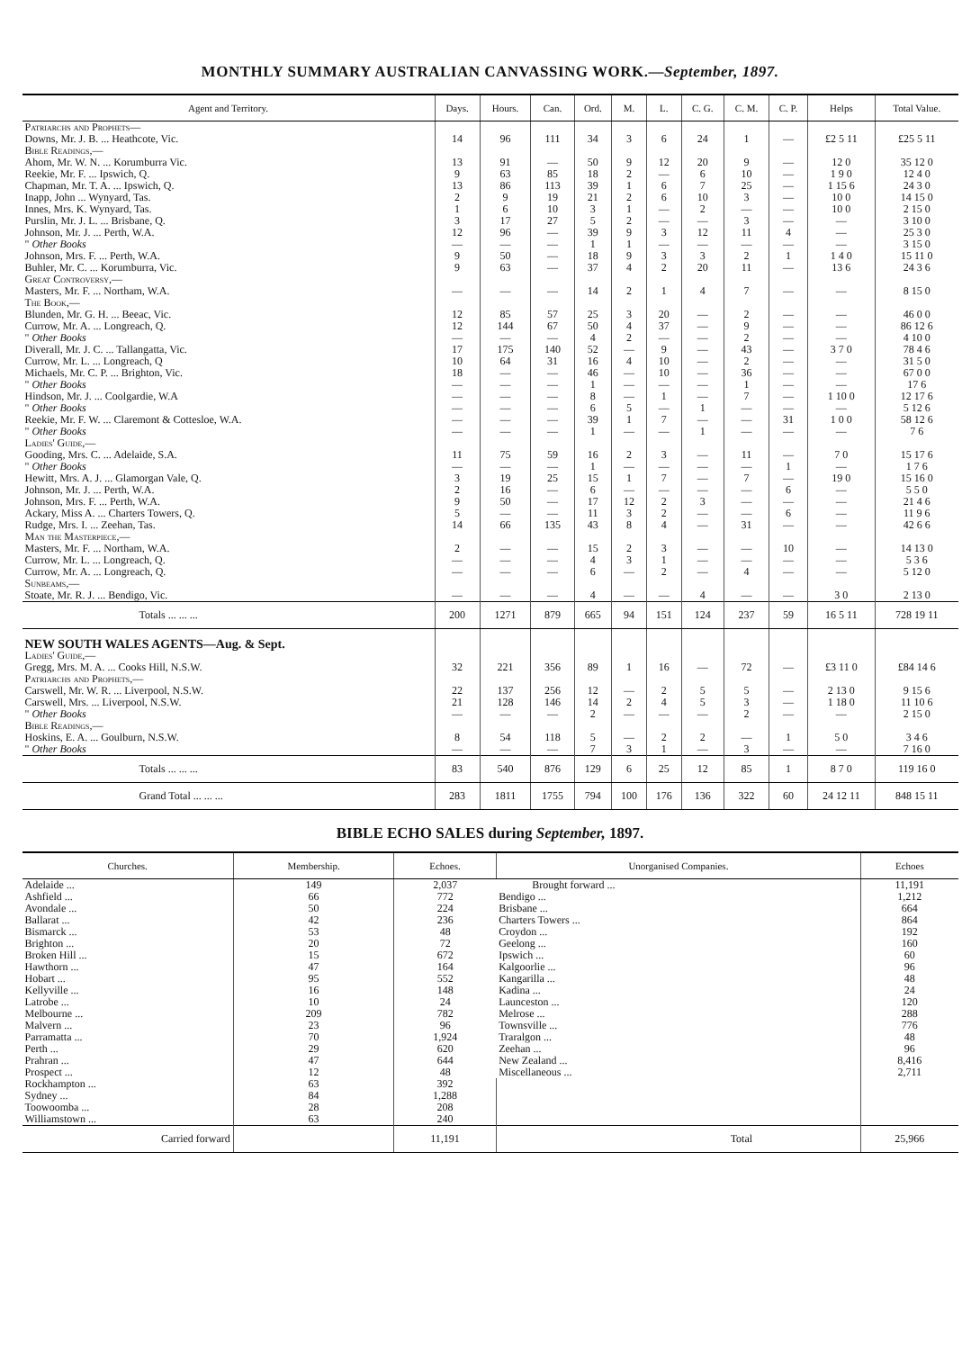MONTHLY SUMMARY AUSTRALIAN CANVASSING WORK.—September, 1897.
| Agent and Territory. | Days. | Hours. | Can. | Ord. | M. | L. | C. G. | C. M. | C. P. | Helps | Total Value. |
| --- | --- | --- | --- | --- | --- | --- | --- | --- | --- | --- | --- |
| Patriarchs and Prophets— | | | | | | | | | | | |
| Downs, Mr. J. B. ... Heathcote, Vic. | 14 | 96 | 111 | 34 | 3 | 6 | 24 | 1 | — | £2 5 11 | £25 5 11 |
| Bible Readings,— | | | | | | | | | | | |
| Ahom, Mr. W. N. ... Korumburra Vic. | 13 | 91 | — | 50 | 9 | 12 | 20 | 9 | — | 12 0 | 35 12 0 |
| Reekie, Mr. F. ... Ipswich, Q. | 9 | 63 | 85 | 18 | 2 | — | 6 | 10 | — | 1 9 0 | 12 4 0 |
| Chapman, Mr. T. A. ... Ipswich, Q. | 13 | 86 | 113 | 39 | 1 | 6 | 7 | 25 | — | 1 15 6 | 24 3 0 |
| Inapp, John ... Wynyard, Tas. | 2 | 9 | 19 | 21 | 2 | 6 | 10 | 3 | — | 10 0 | 14 15 0 |
| Innes, Mrs. K. Wynyard, Tas. | 1 | 6 | 10 | 3 | 1 | — | 2 | — | — | 10 0 | 2 15 0 |
| Purslin, Mr. J. L. ... Brisbane, Q. | 3 | 17 | 27 | 5 | 2 | — | — | 3 | — | — | 3 10 0 |
| Johnson, Mr. J. ... Perth, W.A. | 12 | 96 | — | 39 | 9 | 3 | 12 | 11 | 4 | — | 25 3 0 |
| " Other Books | — | — | — | 1 | 1 | — | — | — | — | — | 3 15 0 |
| Johnson, Mrs. F. ... Perth, W.A. | 9 | 50 | — | 18 | 9 | 3 | 3 | 2 | 1 | 1 4 0 | 15 11 0 |
| Buhler, Mr. C. ... Korumburra, Vic. | 9 | 63 | — | 37 | 4 | 2 | 20 | 11 | — | 13 6 | 24 3 6 |
| Great Controversy,— | | | | | | | | | | | |
| Masters, Mr. F. ... Northam, W.A. | — | — | — | 14 | 2 | 1 | 4 | 7 | — | — | 8 15 0 |
| The Book,— | | | | | | | | | | | |
| Blunden, Mr. G. H. ... Beeac, Vic. | 12 | 85 | 57 | 25 | 3 | 20 | — | 2 | — | — | 46 0 0 |
| Currow, Mr. A. ... Longreach, Q. | 12 | 144 | 67 | 50 | 4 | 37 | — | 9 | — | — | 86 12 6 |
| " Other Books | — | — | — | 4 | 2 | — | — | 2 | — | — | 4 10 0 |
| Diverall, Mr. J. C. ... Tallangatta, Vic. | 17 | 175 | 140 | 52 | — | 9 | — | 43 | — | 3 7 0 | 78 4 6 |
| Currow, Mr. L. ... Longreach, Q | 10 | 64 | 31 | 16 | 4 | 10 | — | 2 | — | — | 31 5 0 |
| Michaels, Mr. C. P. ... Brighton, Vic. | 18 | — | — | 46 | — | 10 | — | 36 | — | — | 67 0 0 |
| " Other Books | — | — | — | 1 | — | — | — | 1 | — | — | 17 6 |
| Hindson, Mr. J. ... Coolgardie, W.A | — | — | — | 8 | — | 1 | — | 7 | — | 1 10 0 | 12 17 6 |
| " Other Books | — | — | — | 6 | 5 | — | 1 | — | — | — | 5 12 6 |
| Reekie, Mr. F. W. ... Claremont & Cottesloe, W.A. | — | — | — | 39 | 1 | 7 | — | — | 31 | 1 0 0 | 58 12 6 |
| " Other Books | — | — | — | 1 | — | — | 1 | — | — | — | 7 6 |
| Ladies' Guide,— | | | | | | | | | | | |
| Gooding, Mrs. C. ... Adelaide, S.A. | 11 | 75 | 59 | 16 | 2 | 3 | — | 11 | — | 7 0 | 15 17 6 |
| " Other Books | — | — | — | 1 | — | — | — | — | 1 | — | 1 7 6 |
| Hewitt, Mrs. A. J. ... Glamorgan Vale, Q. | 3 | 19 | 25 | 15 | 1 | 7 | — | 7 | — | 19 0 | 15 16 0 |
| Johnson, Mr. J. ... Perth, W.A. | 2 | 16 | — | 6 | — | — | — | — | 6 | — | 5 5 0 |
| Johnson, Mrs. F. ... Perth, W.A. | 9 | 50 | — | 17 | 12 | 2 | 3 | — | — | — | 21 4 6 |
| Ackary, Miss A. ... Charters Towers, Q. | 5 | — | — | 11 | 3 | 2 | — | — | 6 | — | 11 9 6 |
| Rudge, Mrs. I. ... Zeehan, Tas. | 14 | 66 | 135 | 43 | 8 | 4 | — | 31 | — | — | 42 6 6 |
| Man the Masterpiece,— | | | | | | | | | | | |
| Masters, Mr. F. ... Northam, W.A. | 2 | — | — | 15 | 2 | 3 | — | — | 10 | — | 14 13 0 |
| Currow, Mr. L. ... Longreach, Q. | — | — | — | 4 | 3 | 1 | — | — | — | — | 5 3 6 |
| Currow, Mr. A. ... Longreach, Q. | — | — | — | 6 | — | 2 | — | 4 | — | — | 5 12 0 |
| Sunbeams,— | | | | | | | | | | | |
| Stoate, Mr. R. J. ... Bendigo, Vic. | — | — | — | 4 | — | — | 4 | — | — | 3 0 | 2 13 0 |
| Totals ... ... ... | 200 | 1271 | 879 | 665 | 94 | 151 | 124 | 237 | 59 | 16 5 11 | 728 19 11 |
| NEW SOUTH WALES AGENTS—Aug. & Sept. | | | | | | | | | | | |
| Ladies' Guide,— | | | | | | | | | | | |
| Gregg, Mrs. M. A. ... Cooks Hill, N.S.W. | 32 | 221 | 356 | 89 | 1 | 16 | — | 72 | — | £3 11 0 | £84 14 6 |
| Patriarchs and Prophets,— | | | | | | | | | | | |
| Carswell, Mr. W. R. ... Liverpool, N.S.W. | 22 | 137 | 256 | 12 | — | 2 | 5 | 5 | — | 2 13 0 | 9 15 6 |
| Carswell, Mrs. ... Liverpool, N.S.W. | 21 | 128 | 146 | 14 | 2 | 4 | 5 | 3 | — | 1 18 0 | 11 10 6 |
| " Other Books | — | — | — | 2 | — | — | — | 2 | — | — | 2 15 0 |
| Bible Readings,— | | | | | | | | | | | |
| Hoskins, E. A. ... Goulburn, N.S.W. | 8 | 54 | 118 | 5 | — | 2 | 2 | — | 1 | 5 0 | 3 4 6 |
| " Other Books | — | — | — | 7 | 3 | 1 | — | 3 | — | — | 7 16 0 |
| Totals ... ... ... | 83 | 540 | 876 | 129 | 6 | 25 | 12 | 85 | 1 | 8 7 0 | 119 16 0 |
| Grand Total ... ... ... | 283 | 1811 | 1755 | 794 | 100 | 176 | 136 | 322 | 60 | 24 12 11 | 848 15 11 |
BIBLE ECHO SALES during September, 1897.
| Churches. | Membership. | Echoes. | Unorganised Companies. | Echoes |
| --- | --- | --- | --- | --- |
| Adelaide ... | 149 | 2,037 | Brought forward ... | 11,191 |
| Ashfield ... | 66 | 772 | Bendigo ... | 1,212 |
| Avondale ... | 50 | 224 | Brisbane ... | 664 |
| Ballarat ... | 42 | 236 | Charters Towers ... | 864 |
| Bismarck ... | 53 | 48 | Croydon ... | 192 |
| Brighton ... | 20 | 72 | Geelong ... | 160 |
| Broken Hill ... | 15 | 672 | Ipswich ... | 60 |
| Hawthorn ... | 47 | 164 | Kalgoorlie ... | 96 |
| Hobart ... | 95 | 552 | Kangarilla ... | 48 |
| Kellyville ... | 16 | 148 | Kadina ... | 24 |
| Latrobe ... | 10 | 24 | Launceston ... | 120 |
| Melbourne ... | 209 | 782 | Melrose ... | 288 |
| Malvern ... | 23 | 96 | Townsville ... | 776 |
| Parramatta ... | 70 | 1,924 | Traralgon ... | 48 |
| Perth ... | 29 | 620 | Zeehan ... | 96 |
| Prahran ... | 47 | 644 | New Zealand ... | 8,416 |
| Prospect ... | 12 | 48 | Miscellaneous ... | 2,711 |
| Rockhampton ... | 63 | 392 | | |
| Sydney ... | 84 | 1,288 | | |
| Toowoomba ... | 28 | 208 | | |
| Williamstown ... | 63 | 240 | | |
| Carried forward | | 11,191 | Total | 25,966 |